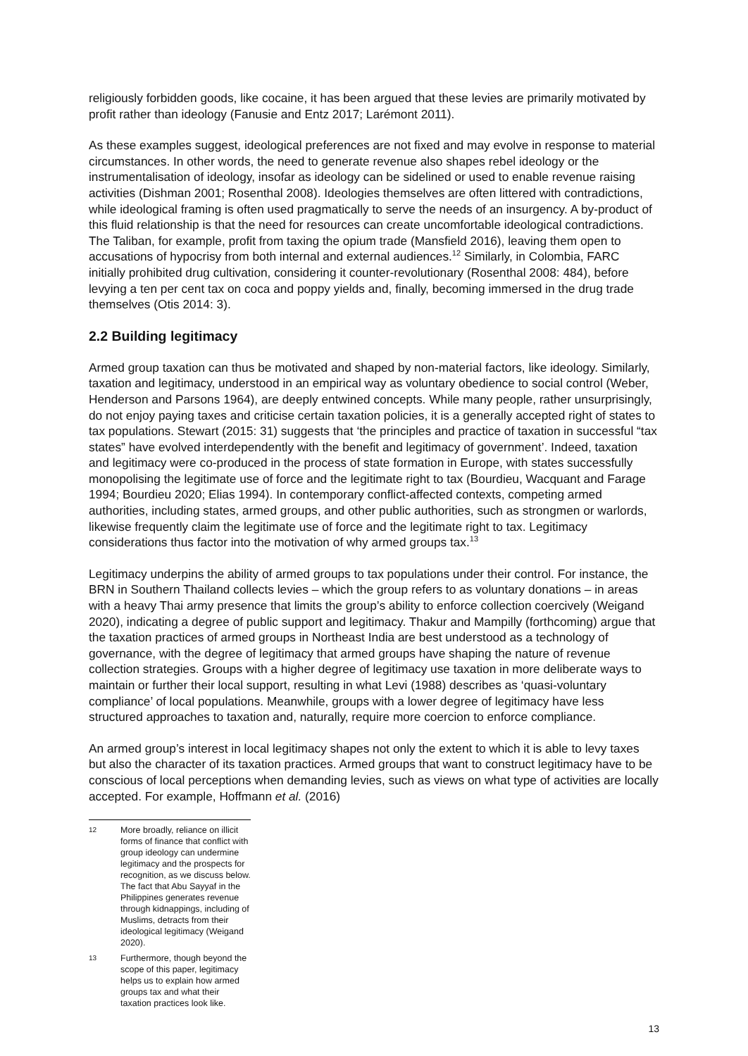religiously forbidden goods, like cocaine, it has been argued that these levies are primarily motivated by profit rather than ideology (Fanusie and Entz 2017; Larémont 2011).
As these examples suggest, ideological preferences are not fixed and may evolve in response to material circumstances. In other words, the need to generate revenue also shapes rebel ideology or the instrumentalisation of ideology, insofar as ideology can be sidelined or used to enable revenue raising activities (Dishman 2001; Rosenthal 2008). Ideologies themselves are often littered with contradictions, while ideological framing is often used pragmatically to serve the needs of an insurgency. A by-product of this fluid relationship is that the need for resources can create uncomfortable ideological contradictions. The Taliban, for example, profit from taxing the opium trade (Mansfield 2016), leaving them open to accusations of hypocrisy from both internal and external audiences.<sup>12</sup> Similarly, in Colombia, FARC initially prohibited drug cultivation, considering it counter-revolutionary (Rosenthal 2008: 484), before levying a ten per cent tax on coca and poppy yields and, finally, becoming immersed in the drug trade themselves (Otis 2014: 3).
2.2 Building legitimacy
Armed group taxation can thus be motivated and shaped by non-material factors, like ideology. Similarly, taxation and legitimacy, understood in an empirical way as voluntary obedience to social control (Weber, Henderson and Parsons 1964), are deeply entwined concepts. While many people, rather unsurprisingly, do not enjoy paying taxes and criticise certain taxation policies, it is a generally accepted right of states to tax populations. Stewart (2015: 31) suggests that ‘the principles and practice of taxation in successful “tax states” have evolved interdependently with the benefit and legitimacy of government’. Indeed, taxation and legitimacy were co-produced in the process of state formation in Europe, with states successfully monopolising the legitimate use of force and the legitimate right to tax (Bourdieu, Wacquant and Farage 1994; Bourdieu 2020; Elias 1994). In contemporary conflict-affected contexts, competing armed authorities, including states, armed groups, and other public authorities, such as strongmen or warlords, likewise frequently claim the legitimate use of force and the legitimate right to tax. Legitimacy considerations thus factor into the motivation of why armed groups tax.<sup>13</sup>
Legitimacy underpins the ability of armed groups to tax populations under their control. For instance, the BRN in Southern Thailand collects levies – which the group refers to as voluntary donations – in areas with a heavy Thai army presence that limits the group’s ability to enforce collection coercively (Weigand 2020), indicating a degree of public support and legitimacy. Thakur and Mampilly (forthcoming) argue that the taxation practices of armed groups in Northeast India are best understood as a technology of governance, with the degree of legitimacy that armed groups have shaping the nature of revenue collection strategies. Groups with a higher degree of legitimacy use taxation in more deliberate ways to maintain or further their local support, resulting in what Levi (1988) describes as ‘quasi-voluntary compliance’ of local populations. Meanwhile, groups with a lower degree of legitimacy have less structured approaches to taxation and, naturally, require more coercion to enforce compliance.
An armed group’s interest in local legitimacy shapes not only the extent to which it is able to levy taxes but also the character of its taxation practices. Armed groups that want to construct legitimacy have to be conscious of local perceptions when demanding levies, such as views on what type of activities are locally accepted. For example, Hoffmann et al. (2016)
12 More broadly, reliance on illicit forms of finance that conflict with group ideology can undermine legitimacy and the prospects for recognition, as we discuss below. The fact that Abu Sayyaf in the Philippines generates revenue through kidnappings, including of Muslims, detracts from their ideological legitimacy (Weigand 2020).
13 Furthermore, though beyond the scope of this paper, legitimacy helps us to explain how armed groups tax and what their taxation practices look like.
13